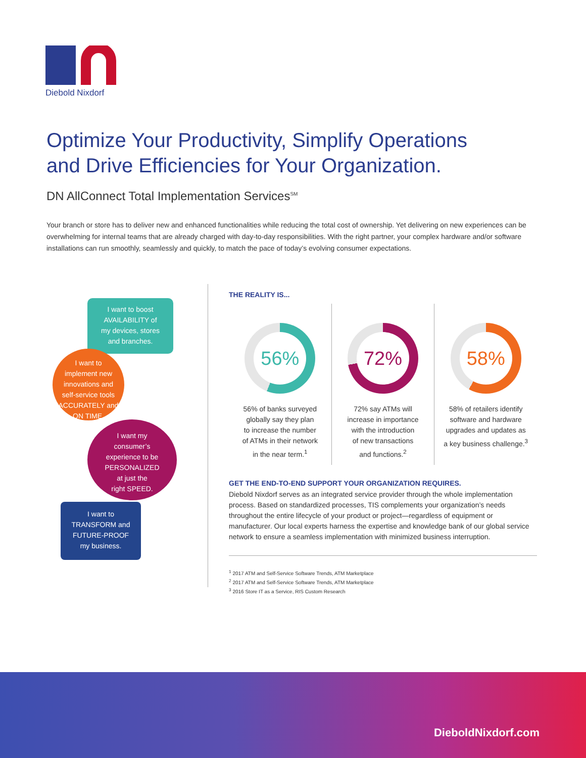Diebold Nixdorf
Optimize Your Productivity, Simplify Operations
and Drive Efficiencies for Your Organization.
DN AllConnect Total Implementation Services<sup>SM</sup>
Your branch or store has to deliver new and enhanced functionalities while reducing the total cost of ownership. Yet delivering on new experiences can be overwhelming for internal teams that are already charged with day-to-day responsibilities. With the right partner, your complex hardware and/or software installations can run smoothly, seamlessly and quickly, to match the pace of today’s evolving consumer expectations.
I want to boost
AVAILABILITY of
my devices, stores
and branches.
I want to
implement new
innovations and
self-service tools
ACCURATELY and
ON TIME.
I want my
consumer’s
experience to be
PERSONALIZED
at just the
right SPEED.
I want to
TRANSFORM and
FUTURE-PROOF
my business.
THE REALITY IS...
56%
56% of banks surveyed
globally say they plan
to increase the number
of ATMs in their network
in the near term.<sup>1</sup>
72%
72% say ATMs will
increase in importance
with the introduction
of new transactions
and functions.<sup>2</sup>
58%
58% of retailers identify
software and hardware
upgrades and updates as
a key business challenge.<sup>3</sup>
GET THE END-TO-END SUPPORT YOUR ORGANIZATION REQUIRES.
Diebold Nixdorf serves as an integrated service provider through the whole implementation process. Based on standardized processes, TIS complements your organization’s needs throughout the entire lifecycle of your product or project—regardless of equipment or manufacturer. Our local experts harness the expertise and knowledge bank of our global service network to ensure a seamless implementation with minimized business interruption.
<sup>1</sup> 2017 ATM and Self-Service Software Trends, ATM Marketplace
<sup>2</sup> 2017 ATM and Self-Service Software Trends, ATM Marketplace
<sup>3</sup> 2016 Store IT as a Service, RIS Custom Research
DieboldNixdorf.com